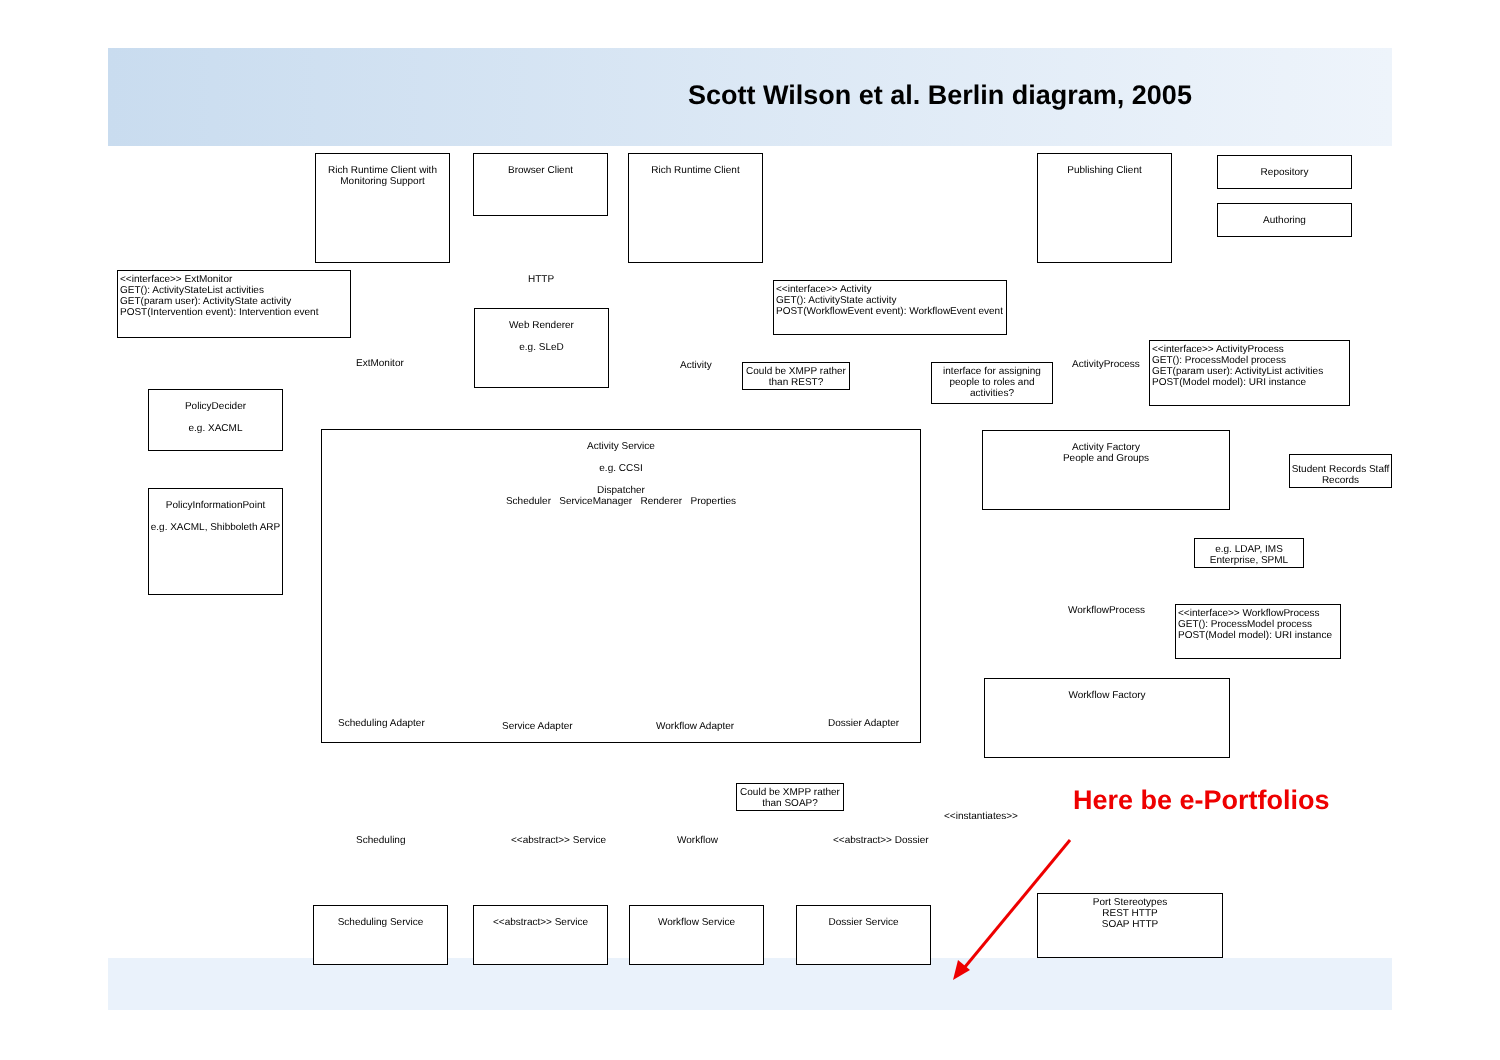Scott Wilson et al. Berlin diagram, 2005
Rich Runtime Client with Monitoring Support
Browser Client Rich Runtime Client Publishing Client Repository
Authoring
<<interface>> ExtMonitor
GET(): ActivityStateList activities
GET(param user): ActivityState activity
POST(Intervention event): Intervention event
Web Renderer
e.g. SLeD
<<interface>> Activity
GET(): ActivityState activity
POST(WorkflowEvent event): WorkflowEvent event
Could be XMPP rather than REST?
interface for assigning people to roles and activities?
<<interface>> ActivityProcess
GET(): ProcessModel process
GET(param user): ActivityList activities
POST(Model model): URI instance
PolicyDecider
e.g. XACML
PolicyInformationPoint
e.g. XACML, Shibboleth ARP
Activity Service
e.g. CCSI
Dispatcher
Scheduler ServiceManager Renderer Properties
Activity Factory
People and Groups
Student Records Staff Records
e.g. LDAP, IMS Enterprise, SPML
<<interface>> WorkflowProcess
GET(): ProcessModel process
POST(Model model): URI instance
Workflow Factory
Scheduling Adapter Service Adapter Workflow Adapter Dossier Adapter
Could be XMPP rather than SOAP?
ExtMonitor Activity
HTTP
ActivityProcess
WorkflowProcess
Scheduling <<abstract>> Service Workflow <<abstract>> Dossier
<<instantiates>>
Scheduling Service <<abstract>> Service Workflow Service Dossier Service
Port Stereotypes
REST HTTP
SOAP HTTP
Here be e-Portfolios